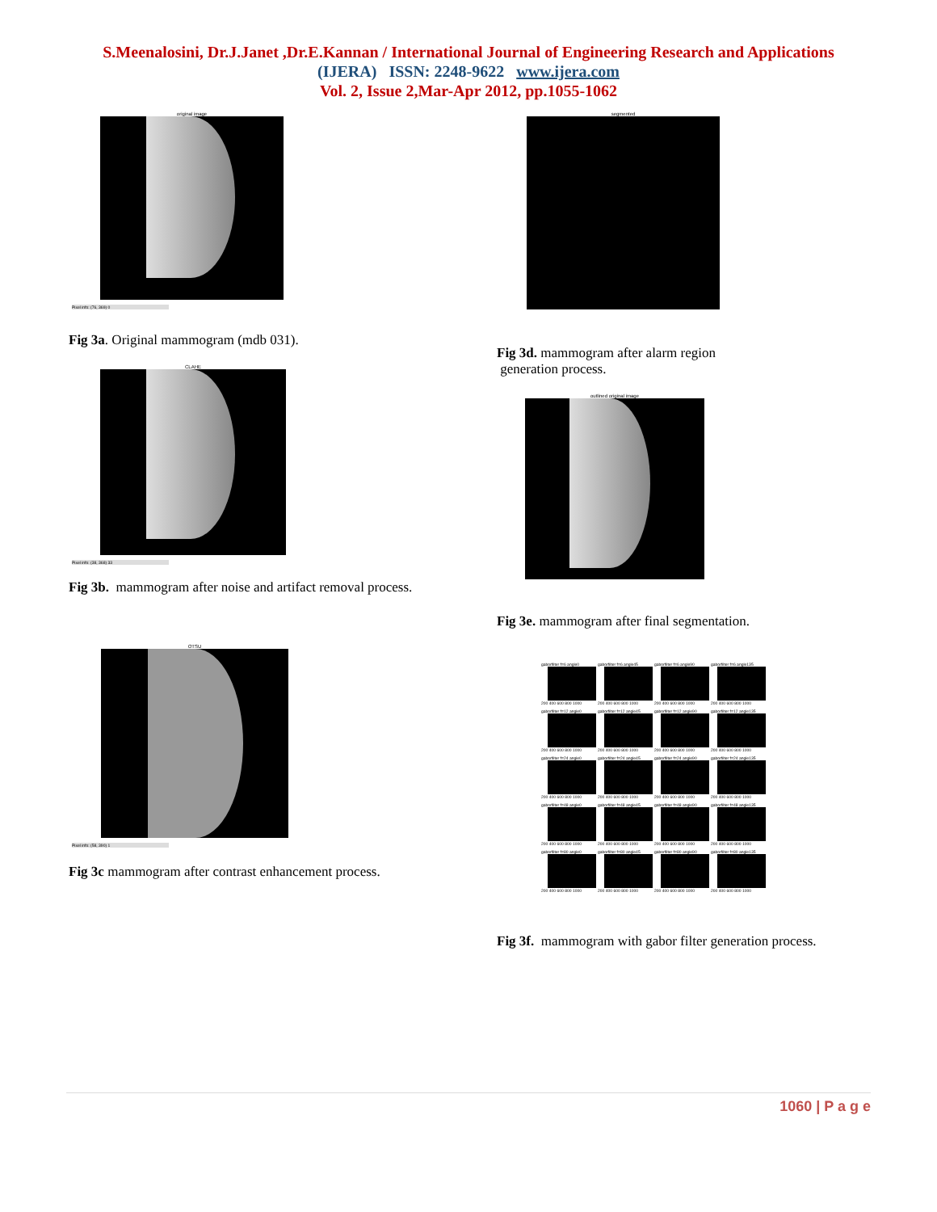S.Meenalosini, Dr.J.Janet ,Dr.E.Kannan / International Journal of Engineering Research and Applications
(IJERA) ISSN: 2248-9622 www.ijera.com
Vol. 2, Issue 2,Mar-Apr 2012, pp.1055-1062
original image
Pixel info: (76, 369) 0
Fig 3a. Original mammogram (mdb 031).
CLAHE
Pixel info: (38, 368) 33
Fig 3b. mammogram after noise and artifact removal process.
OTSU
Pixel info: (58, 390) 1
Fig 3c mammogram after contrast enhancement process.
segmented
Fig 3d. mammogram after alarm region
generation process.
outlined original image
Fig 3e. mammogram after final segmentation.
gaborfilter f=6 angle0
200 400 600 800 1000
gaborfilter f=6 angle45
200 400 600 800 1000
gaborfilter f=6 angle90
200 400 600 800 1000
gaborfilter f=6 angle135
200 400 600 800 1000
gaborfilter f=12 angle0
200 400 600 800 1000
gaborfilter f=12 angle45
200 400 600 800 1000
gaborfilter f=12 angle90
200 400 600 800 1000
gaborfilter f=12 angle135
200 400 600 800 1000
gaborfilter f=24 angle0
200 400 600 800 1000
gaborfilter f=24 angle45
200 400 600 800 1000
gaborfilter f=24 angle90
200 400 600 800 1000
gaborfilter f=24 angle135
200 400 600 800 1000
gaborfilter f=48 angle0
200 400 600 800 1000
gaborfilter f=48 angle45
200 400 600 800 1000
gaborfilter f=48 angle90
200 400 600 800 1000
gaborfilter f=48 angle135
200 400 600 800 1000
gaborfilter f=80 angle0
200 400 600 800 1000
gaborfilter f=80 angle45
200 400 600 800 1000
gaborfilter f=80 angle90
200 400 600 800 1000
gaborfilter f=80 angle135
200 400 600 800 1000
Fig 3f. mammogram with gabor filter generation process.
1060 | P a g e